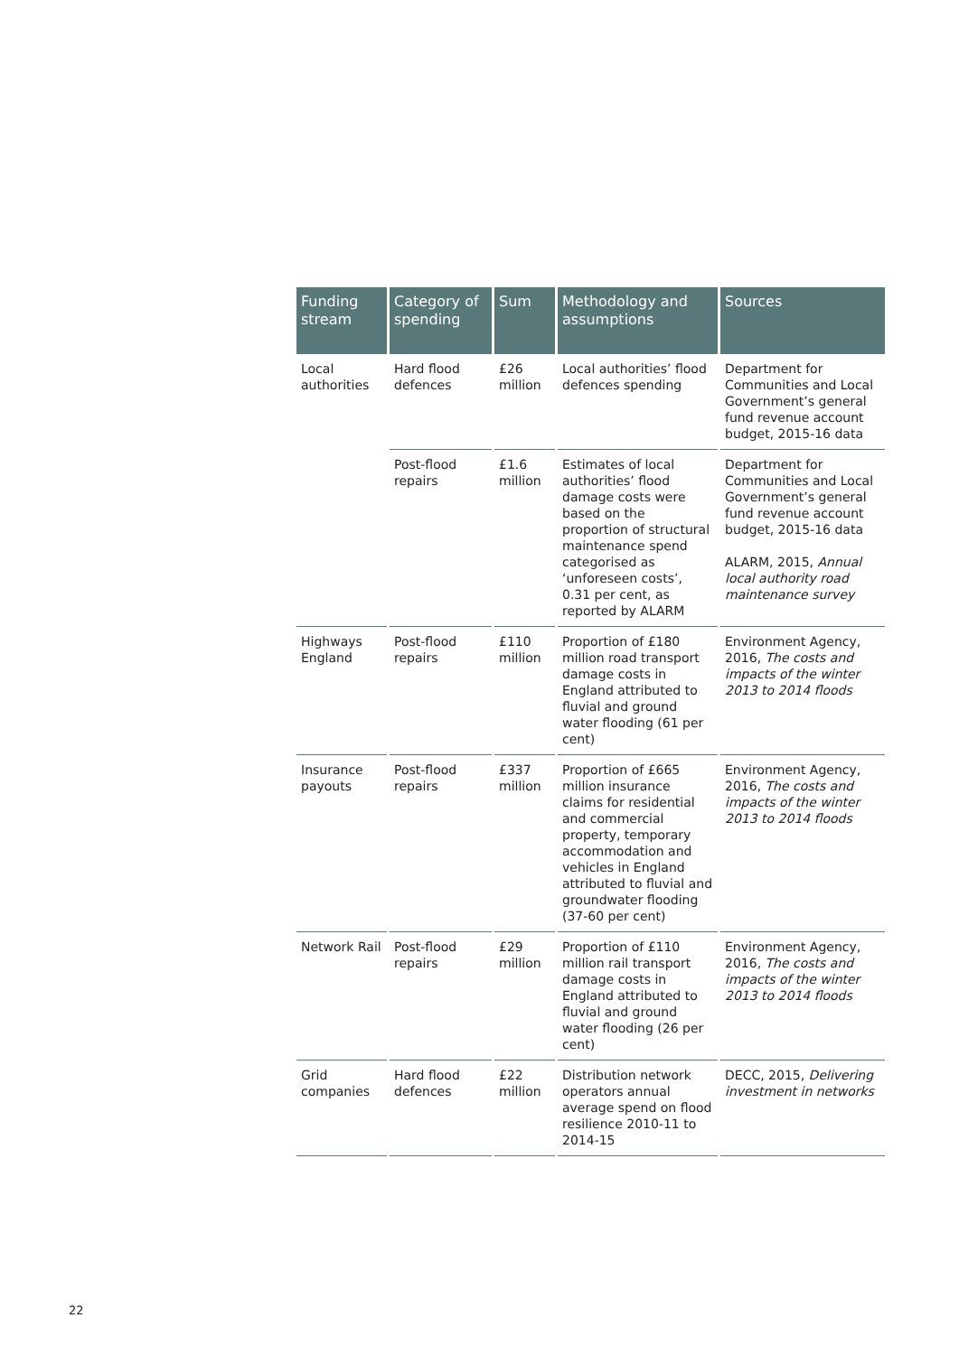| Funding stream | Category of spending | Sum | Methodology and assumptions | Sources |
| --- | --- | --- | --- | --- |
| Local authorities | Hard flood defences | £26 million | Local authorities’ flood defences spending | Department for Communities and Local Government’s general fund revenue account budget, 2015-16 data |
| | Post-flood repairs | £1.6 million | Estimates of local authorities’ flood damage costs were based on the proportion of structural maintenance spend categorised as ‘unforeseen costs’, 0.31 per cent, as reported by ALARM | Department for Communities and Local Government’s general fund revenue account budget, 2015-16 data ALARM, 2015, Annual local authority road maintenance survey |
| Highways England | Post-flood repairs | £110 million | Proportion of £180 million road transport damage costs in England attributed to fluvial and ground water flooding (61 per cent) | Environment Agency, 2016, The costs and impacts of the winter 2013 to 2014 floods |
| Insurance payouts | Post-flood repairs | £337 million | Proportion of £665 million insurance claims for residential and commercial property, temporary accommodation and vehicles in England attributed to fluvial and groundwater flooding (37-60 per cent) | Environment Agency, 2016, The costs and impacts of the winter 2013 to 2014 floods |
| Network Rail | Post-flood repairs | £29 million | Proportion of £110 million rail transport damage costs in England attributed to fluvial and ground water flooding (26 per cent) | Environment Agency, 2016, The costs and impacts of the winter 2013 to 2014 floods |
| Grid companies | Hard flood defences | £22 million | Distribution network operators annual average spend on flood resilience 2010-11 to 2014-15 | DECC, 2015, Delivering investment in networks |
22